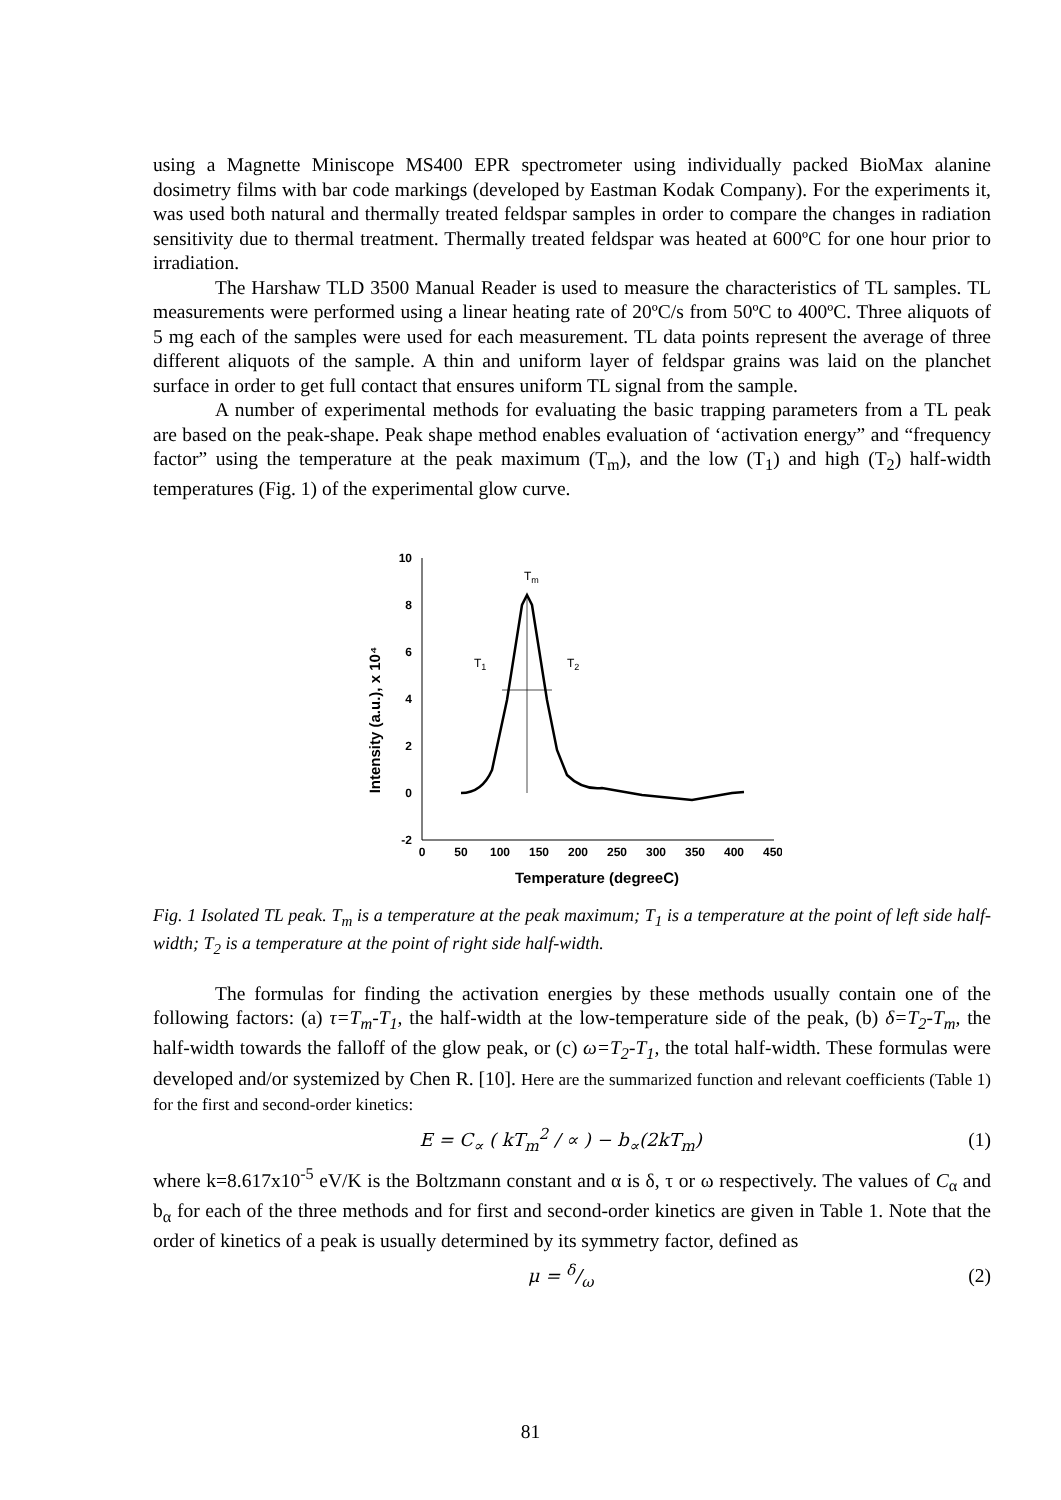using a Magnette Miniscope MS400 EPR spectrometer using individually packed BioMax alanine dosimetry films with bar code markings (developed by Eastman Kodak Company). For the experiments it, was used both natural and thermally treated feldspar samples in order to compare the changes in radiation sensitivity due to thermal treatment. Thermally treated feldspar was heated at 600ºC for one hour prior to irradiation.
The Harshaw TLD 3500 Manual Reader is used to measure the characteristics of TL samples. TL measurements were performed using a linear heating rate of 20ºC/s from 50ºC to 400ºC. Three aliquots of 5 mg each of the samples were used for each measurement. TL data points represent the average of three different aliquots of the sample. A thin and uniform layer of feldspar grains was laid on the planchet surface in order to get full contact that ensures uniform TL signal from the sample.
A number of experimental methods for evaluating the basic trapping parameters from a TL peak are based on the peak-shape. Peak shape method enables evaluation of ‘activation energy” and “frequency factor” using the temperature at the peak maximum (T<sub>m</sub>), and the low (T<sub>1</sub>) and high (T<sub>2</sub>) half-width temperatures (Fig. 1) of the experimental glow curve.
Intensity (a.u.), x 10⁴
10
8
6
4
2
0
-2
0
50
100
150
200
250
300
350
400
450
Temperature (degreeC)
Tm
T1
T2
Fig. 1 Isolated TL peak. T<sub>m</sub> is a temperature at the peak maximum; T<sub>1</sub> is a temperature at the point of left side half-width; T<sub>2</sub> is a temperature at the point of right side half-width.
The formulas for finding the activation energies by these methods usually contain one of the following factors: (a) τ=T<sub>m</sub>-T<sub>1</sub>, the half-width at the low-temperature side of the peak, (b) δ=T<sub>2</sub>-T<sub>m</sub>, the half-width towards the falloff of the glow peak, or (c) ω=T<sub>2</sub>-T<sub>1</sub>, the total half-width. These formulas were developed and/or systemized by Chen R. [10]. Here are the summarized function and relevant coefficients (Table 1) for the first and second-order kinetics:
E = C<sub>∝</sub> ( kT<sub>m</sub><sup>2</sup> / ∝ ) − b<sub>∝</sub>(2kT<sub>m</sub>) (1)
where k=8.617x10<sup>-5</sup> eV/K is the Boltzmann constant and α is δ, τ or ω respectively. The values of C<sub>α</sub> and b<sub>α</sub> for each of the three methods and for first and second-order kinetics are given in Table 1. Note that the order of kinetics of a peak is usually determined by its symmetry factor, defined as
μ = δ/ω (2)
81